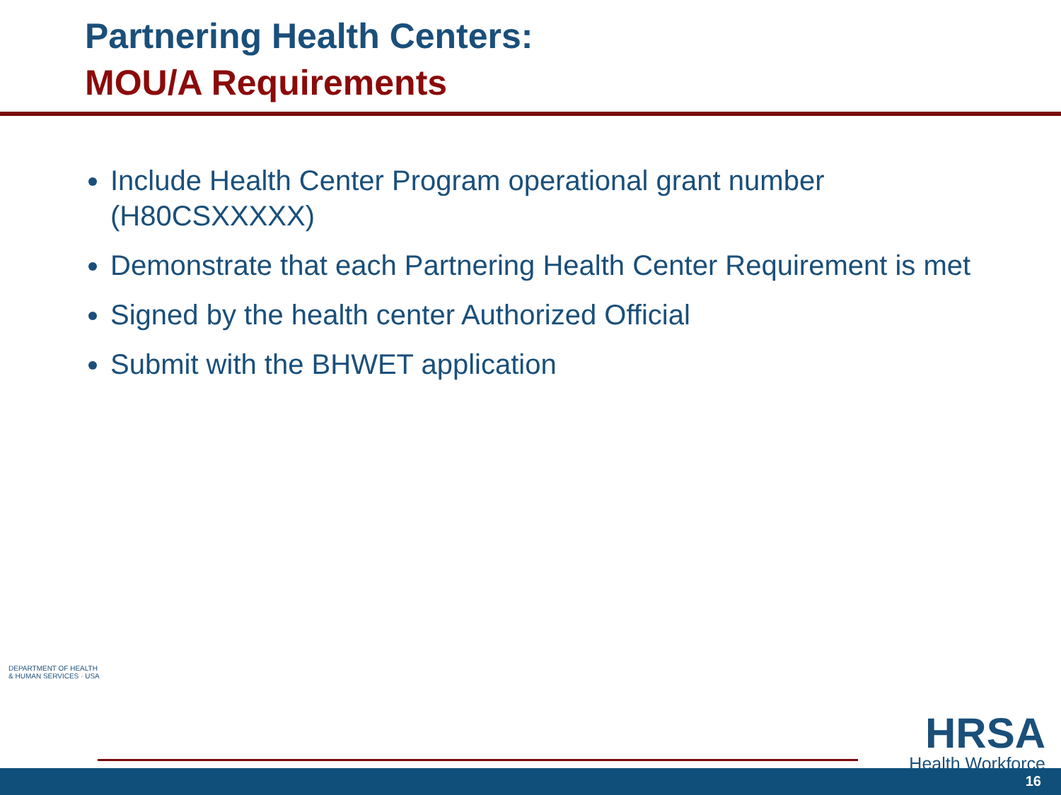Partnering Health Centers:
MOU/A Requirements
Include Health Center Program operational grant number (H80CSXXXXX)
Demonstrate that each Partnering Health Center Requirement is met
Signed by the health center Authorized Official
Submit with the BHWET application
DEPARTMENT OF HEALTH & HUMAN SERVICES · USA
HRSA
Health Workforce
16